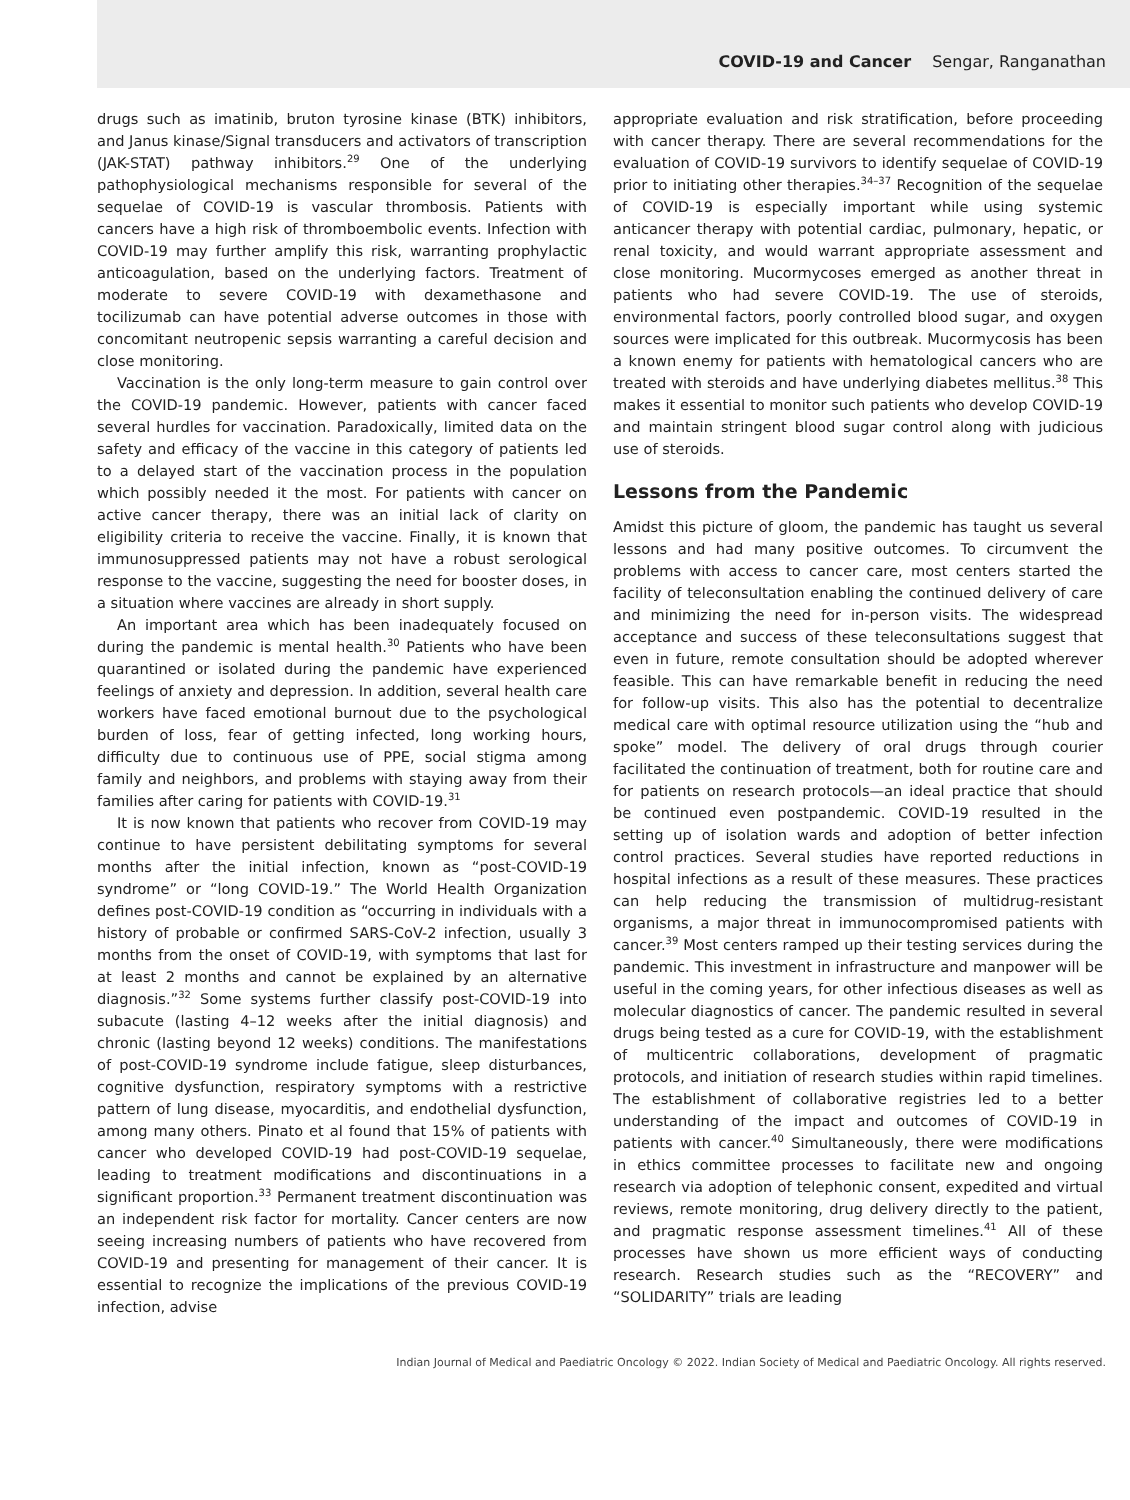COVID-19 and Cancer Sengar, Ranganathan
drugs such as imatinib, bruton tyrosine kinase (BTK) inhibitors, and Janus kinase/Signal transducers and activators of transcription (JAK-STAT) pathway inhibitors.<sup>29</sup> One of the underlying pathophysiological mechanisms responsible for several of the sequelae of COVID-19 is vascular thrombosis. Patients with cancers have a high risk of thromboembolic events. Infection with COVID-19 may further amplify this risk, warranting prophylactic anticoagulation, based on the underlying factors. Treatment of moderate to severe COVID-19 with dexamethasone and tocilizumab can have potential adverse outcomes in those with concomitant neutropenic sepsis warranting a careful decision and close monitoring.
Vaccination is the only long-term measure to gain control over the COVID-19 pandemic. However, patients with cancer faced several hurdles for vaccination. Paradoxically, limited data on the safety and efficacy of the vaccine in this category of patients led to a delayed start of the vaccination process in the population which possibly needed it the most. For patients with cancer on active cancer therapy, there was an initial lack of clarity on eligibility criteria to receive the vaccine. Finally, it is known that immunosuppressed patients may not have a robust serological response to the vaccine, suggesting the need for booster doses, in a situation where vaccines are already in short supply.
An important area which has been inadequately focused on during the pandemic is mental health.<sup>30</sup> Patients who have been quarantined or isolated during the pandemic have experienced feelings of anxiety and depression. In addition, several health care workers have faced emotional burnout due to the psychological burden of loss, fear of getting infected, long working hours, difficulty due to continuous use of PPE, social stigma among family and neighbors, and problems with staying away from their families after caring for patients with COVID-19.<sup>31</sup>
It is now known that patients who recover from COVID-19 may continue to have persistent debilitating symptoms for several months after the initial infection, known as “post-COVID-19 syndrome” or “long COVID-19.” The World Health Organization defines post-COVID-19 condition as “occurring in individuals with a history of probable or confirmed SARS-CoV-2 infection, usually 3 months from the onset of COVID-19, with symptoms that last for at least 2 months and cannot be explained by an alternative diagnosis.”<sup>32</sup> Some systems further classify post-COVID-19 into subacute (lasting 4–12 weeks after the initial diagnosis) and chronic (lasting beyond 12 weeks) conditions. The manifestations of post-COVID-19 syndrome include fatigue, sleep disturbances, cognitive dysfunction, respiratory symptoms with a restrictive pattern of lung disease, myocarditis, and endothelial dysfunction, among many others. Pinato et al found that 15% of patients with cancer who developed COVID-19 had post-COVID-19 sequelae, leading to treatment modifications and discontinuations in a significant proportion.<sup>33</sup> Permanent treatment discontinuation was an independent risk factor for mortality. Cancer centers are now seeing increasing numbers of patients who have recovered from COVID-19 and presenting for management of their cancer. It is essential to recognize the implications of the previous COVID-19 infection, advise
appropriate evaluation and risk stratification, before proceeding with cancer therapy. There are several recommendations for the evaluation of COVID-19 survivors to identify sequelae of COVID-19 prior to initiating other therapies.<sup>34–37</sup> Recognition of the sequelae of COVID-19 is especially important while using systemic anticancer therapy with potential cardiac, pulmonary, hepatic, or renal toxicity, and would warrant appropriate assessment and close monitoring. Mucormycoses emerged as another threat in patients who had severe COVID-19. The use of steroids, environmental factors, poorly controlled blood sugar, and oxygen sources were implicated for this outbreak. Mucormycosis has been a known enemy for patients with hematological cancers who are treated with steroids and have underlying diabetes mellitus.<sup>38</sup> This makes it essential to monitor such patients who develop COVID-19 and maintain stringent blood sugar control along with judicious use of steroids.
Lessons from the Pandemic
Amidst this picture of gloom, the pandemic has taught us several lessons and had many positive outcomes. To circumvent the problems with access to cancer care, most centers started the facility of teleconsultation enabling the continued delivery of care and minimizing the need for in-person visits. The widespread acceptance and success of these teleconsultations suggest that even in future, remote consultation should be adopted wherever feasible. This can have remarkable benefit in reducing the need for follow-up visits. This also has the potential to decentralize medical care with optimal resource utilization using the “hub and spoke” model. The delivery of oral drugs through courier facilitated the continuation of treatment, both for routine care and for patients on research protocols—an ideal practice that should be continued even postpandemic. COVID-19 resulted in the setting up of isolation wards and adoption of better infection control practices. Several studies have reported reductions in hospital infections as a result of these measures. These practices can help reducing the transmission of multidrug-resistant organisms, a major threat in immunocompromised patients with cancer.<sup>39</sup> Most centers ramped up their testing services during the pandemic. This investment in infrastructure and manpower will be useful in the coming years, for other infectious diseases as well as molecular diagnostics of cancer. The pandemic resulted in several drugs being tested as a cure for COVID-19, with the establishment of multicentric collaborations, development of pragmatic protocols, and initiation of research studies within rapid timelines. The establishment of collaborative registries led to a better understanding of the impact and outcomes of COVID-19 in patients with cancer.<sup>40</sup> Simultaneously, there were modifications in ethics committee processes to facilitate new and ongoing research via adoption of telephonic consent, expedited and virtual reviews, remote monitoring, drug delivery directly to the patient, and pragmatic response assessment timelines.<sup>41</sup> All of these processes have shown us more efficient ways of conducting research. Research studies such as the “RECOVERY” and “SOLIDARITY” trials are leading
Indian Journal of Medical and Paediatric Oncology © 2022. Indian Society of Medical and Paediatric Oncology. All rights reserved.